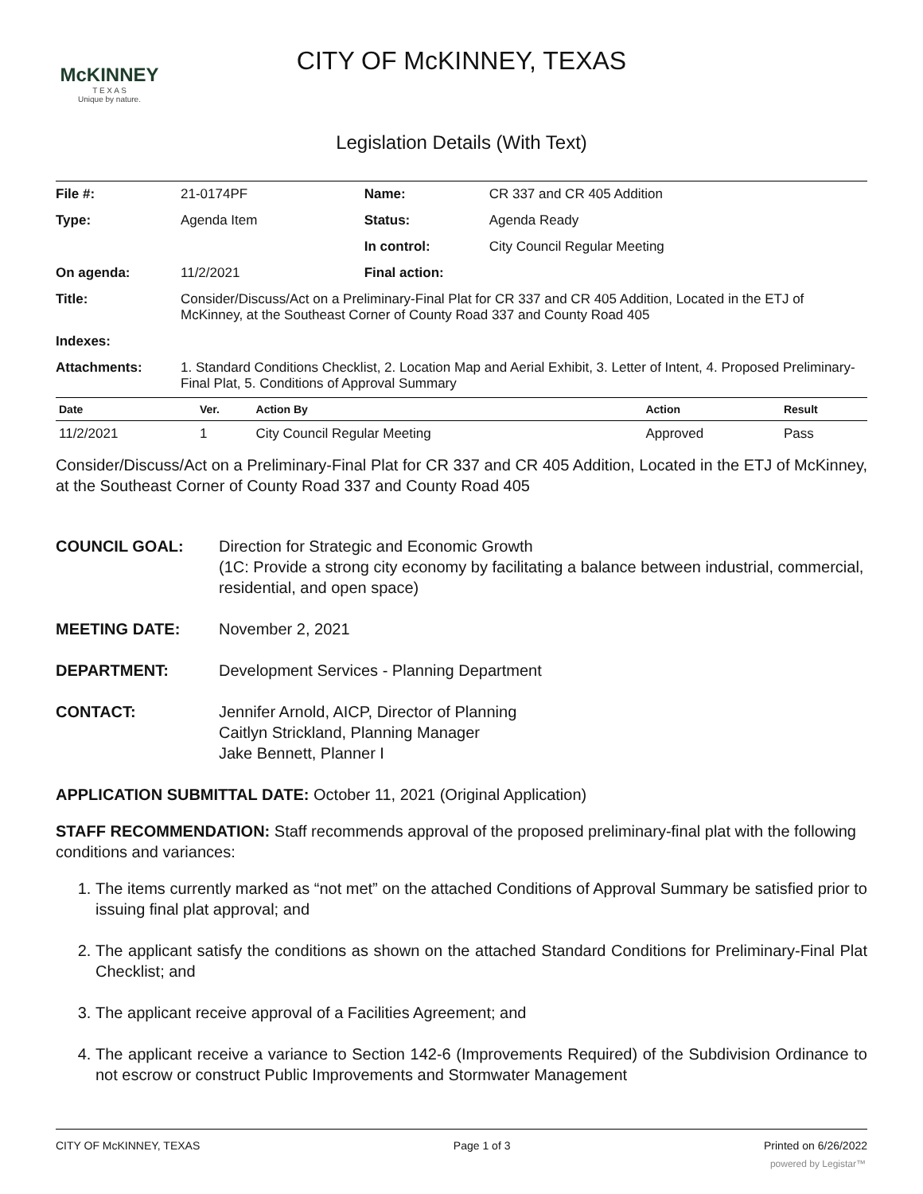McKINNEY
T E X A S
Unique by nature.
CITY OF McKINNEY, TEXAS
Legislation Details (With Text)
| File #: | 21-0174PF | Name: | CR 337 and CR 405 Addition |
| Type: | Agenda Item | Status: | Agenda Ready |
| | | In control: | City Council Regular Meeting |
| On agenda: | 11/2/2021 | Final action: | |
| Title: | Consider/Discuss/Act on a Preliminary-Final Plat for CR 337 and CR 405 Addition, Located in the ETJ of McKinney, at the Southeast Corner of County Road 337 and County Road 405 | | |
| Indexes: | | | |
| Attachments: | 1. Standard Conditions Checklist, 2. Location Map and Aerial Exhibit, 3. Letter of Intent, 4. Proposed Preliminary-Final Plat, 5. Conditions of Approval Summary | | |
| Date | Ver. | Action By | Action | Result |
| --- | --- | --- | --- | --- |
| 11/2/2021 | 1 | City Council Regular Meeting | Approved | Pass |
Consider/Discuss/Act on a Preliminary-Final Plat for CR 337 and CR 405 Addition, Located in the ETJ of McKinney, at the Southeast Corner of County Road 337 and County Road 405
COUNCIL GOAL: Direction for Strategic and Economic Growth
(1C: Provide a strong city economy by facilitating a balance between industrial, commercial, residential, and open space)
MEETING DATE: November 2, 2021
DEPARTMENT: Development Services - Planning Department
CONTACT: Jennifer Arnold, AICP, Director of Planning
Caitlyn Strickland, Planning Manager
Jake Bennett, Planner I
APPLICATION SUBMITTAL DATE: October 11, 2021 (Original Application)
STAFF RECOMMENDATION: Staff recommends approval of the proposed preliminary-final plat with the following conditions and variances:
1. The items currently marked as “not met” on the attached Conditions of Approval Summary be satisfied prior to issuing final plat approval; and
2. The applicant satisfy the conditions as shown on the attached Standard Conditions for Preliminary-Final Plat Checklist; and
3. The applicant receive approval of a Facilities Agreement; and
4. The applicant receive a variance to Section 142-6 (Improvements Required) of the Subdivision Ordinance to not escrow or construct Public Improvements and Stormwater Management
CITY OF McKINNEY, TEXAS Page 1 of 3 Printed on 6/26/2022
powered by Legistar™